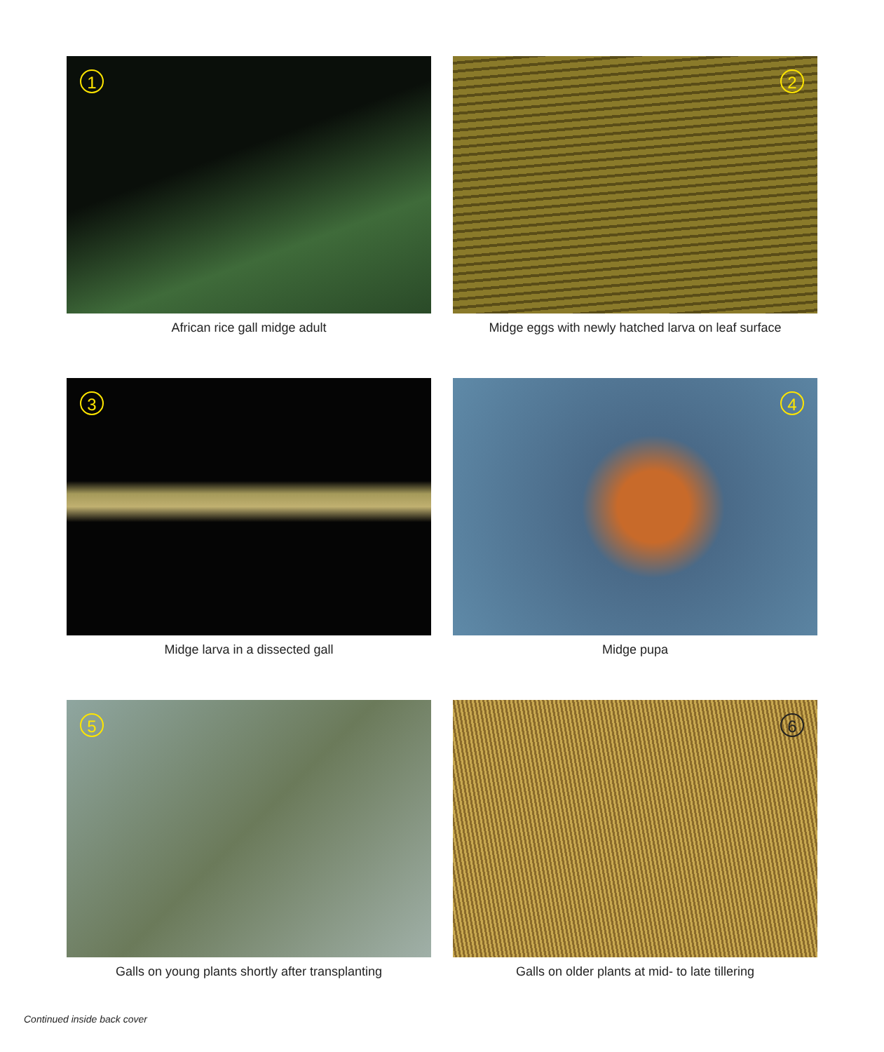1
African rice gall midge adult
2
Midge eggs with newly hatched larva on leaf surface
3
Midge larva in a dissected gall
4
Midge pupa
5
Galls on young plants shortly after transplanting
6
Galls on older plants at mid- to late tillering
Continued inside back cover